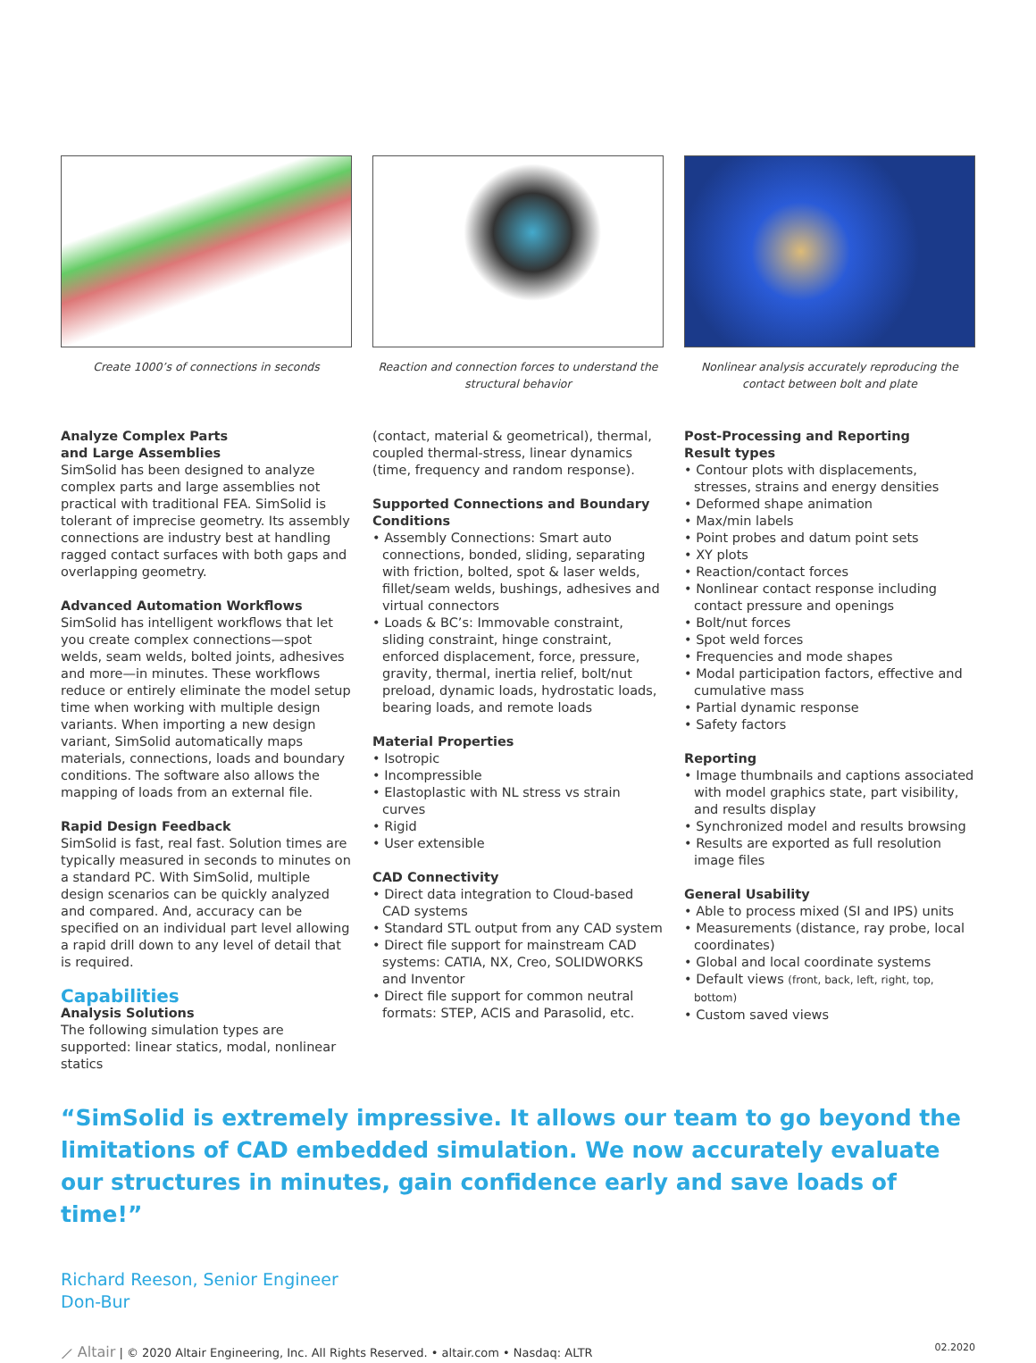Create 1000’s of connections in seconds
Reaction and connection forces to understand the structural behavior
Nonlinear analysis accurately reproducing the contact between bolt and plate
Analyze Complex Parts
and Large Assemblies
SimSolid has been designed to analyze complex parts and large assemblies not practical with traditional FEA. SimSolid is tolerant of imprecise geometry. Its assembly connections are industry best at handling ragged contact surfaces with both gaps and overlapping geometry.
Advanced Automation Workflows
SimSolid has intelligent workflows that let you create complex connections—spot welds, seam welds, bolted joints, adhesives and more—in minutes. These workflows reduce or entirely eliminate the model setup time when working with multiple design variants. When importing a new design variant, SimSolid automatically maps materials, connections, loads and boundary conditions. The software also allows the mapping of loads from an external file.
Rapid Design Feedback
SimSolid is fast, real fast. Solution times are typically measured in seconds to minutes on a standard PC. With SimSolid, multiple design scenarios can be quickly analyzed and compared. And, accuracy can be specified on an individual part level allowing a rapid drill down to any level of detail that is required.
Capabilities
Analysis Solutions
The following simulation types are supported: linear statics, modal, nonlinear statics
(contact, material & geometrical), thermal, coupled thermal-stress, linear dynamics (time, frequency and random response).
Supported Connections and Boundary Conditions
• Assembly Connections: Smart auto connections, bonded, sliding, separating with friction, bolted, spot & laser welds, fillet/seam welds, bushings, adhesives and virtual connectors
• Loads & BC’s: Immovable constraint, sliding constraint, hinge constraint, enforced displacement, force, pressure, gravity, thermal, inertia relief, bolt/nut preload, dynamic loads, hydrostatic loads, bearing loads, and remote loads
Material Properties
• Isotropic
• Incompressible
• Elastoplastic with NL stress vs strain curves
• Rigid
• User extensible
CAD Connectivity
• Direct data integration to Cloud-based CAD systems
• Standard STL output from any CAD system
• Direct file support for mainstream CAD systems: CATIA, NX, Creo, SOLIDWORKS and Inventor
• Direct file support for common neutral formats: STEP, ACIS and Parasolid, etc.
Post-Processing and Reporting
Result types
• Contour plots with displacements, stresses, strains and energy densities
• Deformed shape animation
• Max/min labels
• Point probes and datum point sets
• XY plots
• Reaction/contact forces
• Nonlinear contact response including contact pressure and openings
• Bolt/nut forces
• Spot weld forces
• Frequencies and mode shapes
• Modal participation factors, effective and cumulative mass
• Partial dynamic response
• Safety factors
Reporting
• Image thumbnails and captions associated with model graphics state, part visibility, and results display
• Synchronized model and results browsing
• Results are exported as full resolution image files
General Usability
• Able to process mixed (SI and IPS) units
• Measurements (distance, ray probe, local coordinates)
• Global and local coordinate systems
• Default views (front, back, left, right, top, bottom)
• Custom saved views
“SimSolid is extremely impressive. It allows our team to go beyond the limitations of CAD embedded simulation. We now accurately evaluate our structures in minutes, gain confidence early and save loads of time!”
Richard Reeson, Senior Engineer
Don-Bur
⟋ Altair | © 2020 Altair Engineering, Inc. All Rights Reserved. • altair.com • Nasdaq: ALTR 02.2020